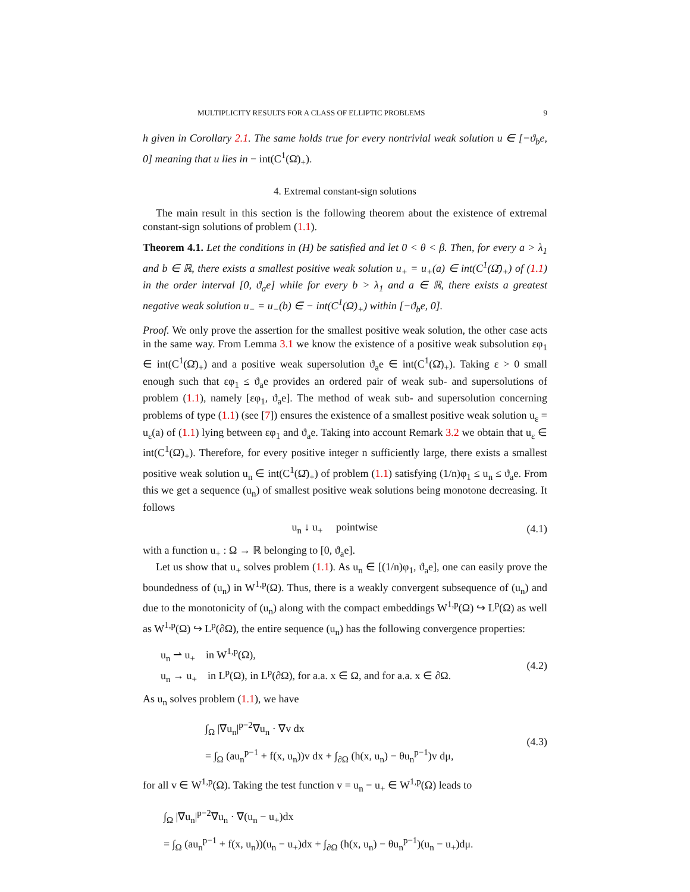MULTIPLICITY RESULTS FOR A CLASS OF ELLIPTIC PROBLEMS 9
h given in Corollary 2.1. The same holds true for every nontrivial weak solution u ∈ [−ϑ<sub>b</sub>e, 0] meaning that u lies in − int(C<sup>1</sup>(Ω̄)<sub>+</sub>).
4. Extremal constant-sign solutions
The main result in this section is the following theorem about the existence of extremal constant-sign solutions of problem (1.1).
Theorem 4.1. Let the conditions in (H) be satisfied and let 0 < θ < β. Then, for every a > λ<sub>1</sub> and b ∈ ℝ, there exists a smallest positive weak solution u<sub>+</sub> = u<sub>+</sub>(a) ∈ int(C<sup>1</sup>(Ω̄)<sub>+</sub>) of (1.1) in the order interval [0, ϑ<sub>a</sub>e] while for every b > λ<sub>1</sub> and a ∈ ℝ, there exists a greatest negative weak solution u<sub>−</sub> = u<sub>−</sub>(b) ∈ − int(C<sup>1</sup>(Ω̄)<sub>+</sub>) within [−ϑ<sub>b</sub>e, 0].
Proof. We only prove the assertion for the smallest positive weak solution, the other case acts in the same way. From Lemma 3.1 we know the existence of a positive weak subsolution εφ<sub>1</sub> ∈ int(C<sup>1</sup>(Ω̄)<sub>+</sub>) and a positive weak supersolution ϑ<sub>a</sub>e ∈ int(C<sup>1</sup>(Ω̄)<sub>+</sub>). Taking ε > 0 small enough such that εφ<sub>1</sub> ≤ ϑ<sub>a</sub>e provides an ordered pair of weak sub- and supersolutions of problem (1.1), namely [εφ<sub>1</sub>, ϑ<sub>a</sub>e]. The method of weak sub- and supersolution concerning problems of type (1.1) (see [7]) ensures the existence of a smallest positive weak solution u<sub>ε</sub> = u<sub>ε</sub>(a) of (1.1) lying between εφ<sub>1</sub> and ϑ<sub>a</sub>e. Taking into account Remark 3.2 we obtain that u<sub>ε</sub> ∈ int(C<sup>1</sup>(Ω̄)<sub>+</sub>). Therefore, for every positive integer n sufficiently large, there exists a smallest positive weak solution u<sub>n</sub> ∈ int(C<sup>1</sup>(Ω̄)<sub>+</sub>) of problem (1.1) satisfying (1/n)φ<sub>1</sub> ≤ u<sub>n</sub> ≤ ϑ<sub>a</sub>e. From this we get a sequence (u<sub>n</sub>) of smallest positive weak solutions being monotone decreasing. It follows
u<sub>n</sub> ↓ u<sub>+</sub> pointwise (4.1)
with a function u<sub>+</sub> : Ω → ℝ belonging to [0, ϑ<sub>a</sub>e].
Let us show that u<sub>+</sub> solves problem (1.1). As u<sub>n</sub> ∈ [(1/n)φ<sub>1</sub>, ϑ<sub>a</sub>e], one can easily prove the boundedness of (u<sub>n</sub>) in W<sup>1,p</sup>(Ω). Thus, there is a weakly convergent subsequence of (u<sub>n</sub>) and due to the monotonicity of (u<sub>n</sub>) along with the compact embeddings W<sup>1,p</sup>(Ω) ↪ L<sup>p</sup>(Ω) as well as W<sup>1,p</sup>(Ω) ↪ L<sup>p</sup>(∂Ω), the entire sequence (u<sub>n</sub>) has the following convergence properties:
u<sub>n</sub> ⇀ u<sub>+</sub> in W<sup>1,p</sup>(Ω),
u<sub>n</sub> → u<sub>+</sub> in L<sup>p</sup>(Ω), in L<sup>p</sup>(∂Ω), for a.a. x ∈ Ω, and for a.a. x ∈ ∂Ω. (4.2)
As u<sub>n</sub> solves problem (1.1), we have
∫<sub>Ω</sub> |∇u<sub>n</sub>|<sup>p−2</sup>∇u<sub>n</sub> · ∇v dx
= ∫<sub>Ω</sub> (au<sub>n</sub><sup>p−1</sup> + f(x, u<sub>n</sub>))v dx + ∫<sub>∂Ω</sub> (h(x, u<sub>n</sub>) − θu<sub>n</sub><sup>p−1</sup>)v dμ, (4.3)
for all v ∈ W<sup>1,p</sup>(Ω). Taking the test function v = u<sub>n</sub> − u<sub>+</sub> ∈ W<sup>1,p</sup>(Ω) leads to
∫<sub>Ω</sub> |∇u<sub>n</sub>|<sup>p−2</sup>∇u<sub>n</sub> · ∇(u<sub>n</sub> − u<sub>+</sub>)dx
= ∫<sub>Ω</sub> (au<sub>n</sub><sup>p−1</sup> + f(x, u<sub>n</sub>))(u<sub>n</sub> − u<sub>+</sub>)dx + ∫<sub>∂Ω</sub> (h(x, u<sub>n</sub>) − θu<sub>n</sub><sup>p−1</sup>)(u<sub>n</sub> − u<sub>+</sub>)dμ.